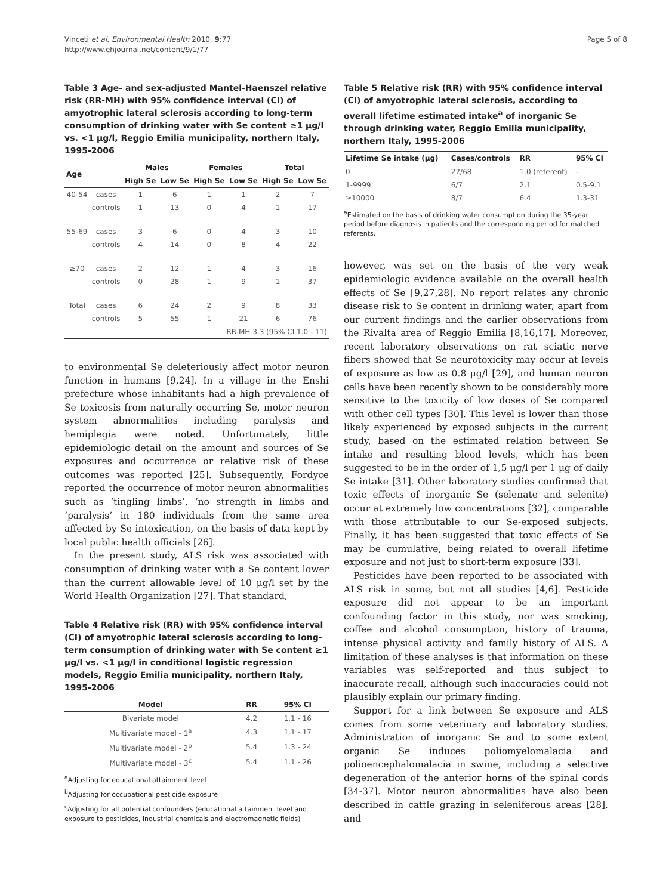Vinceti et al. Environmental Health 2010, 9:77
http://www.ehjournal.net/content/9/1/77
Page 5 of 8
Table 3 Age- and sex-adjusted Mantel-Haenszel relative risk (RR-MH) with 95% confidence interval (CI) of amyotrophic lateral sclerosis according to long-term consumption of drinking water with Se content ≥1 μg/l vs. <1 μg/l, Reggio Emilia municipality, northern Italy, 1995-2006
| Age | | Males | | Females | | Total | |
| --- | --- | --- | --- | --- | --- | --- | --- |
| | | High Se | Low Se | High Se | Low Se | High Se | Low Se |
| 40-54 | cases | 1 | 6 | 1 | 1 | 2 | 7 |
| | controls | 1 | 13 | 0 | 4 | 1 | 17 |
| 55-69 | cases | 3 | 6 | 0 | 4 | 3 | 10 |
| | controls | 4 | 14 | 0 | 8 | 4 | 22 |
| ≥70 | cases | 2 | 12 | 1 | 4 | 3 | 16 |
| | controls | 0 | 28 | 1 | 9 | 1 | 37 |
| Total | cases | 6 | 24 | 2 | 9 | 8 | 33 |
| | controls | 5 | 55 | 1 | 21 | 6 | 76 |
| RR-MH 3.3 (95% CI 1.0 - 11) | | | | | | | |
to environmental Se deleteriously affect motor neuron function in humans [9,24]. In a village in the Enshi prefecture whose inhabitants had a high prevalence of Se toxicosis from naturally occurring Se, motor neuron system abnormalities including paralysis and hemiplegia were noted. Unfortunately, little epidemiologic detail on the amount and sources of Se exposures and occurrence or relative risk of these outcomes was reported [25]. Subsequently, Fordyce reported the occurrence of motor neuron abnormalities such as ‘tingling limbs’, ‘no strength in limbs and ‘paralysis’ in 180 individuals from the same area affected by Se intoxication, on the basis of data kept by local public health officials [26].
In the present study, ALS risk was associated with consumption of drinking water with a Se content lower than the current allowable level of 10 μg/l set by the World Health Organization [27]. That standard,
Table 4 Relative risk (RR) with 95% confidence interval (CI) of amyotrophic lateral sclerosis according to long-term consumption of drinking water with Se content ≥1 μg/l vs. <1 μg/l in conditional logistic regression models, Reggio Emilia municipality, northern Italy, 1995-2006
| Model | RR | 95% CI |
| --- | --- | --- |
| Bivariate model | 4.2 | 1.1 - 16 |
| Multivariate model - 1<sup>a</sup> | 4.3 | 1.1 - 17 |
| Multivariate model - 2<sup>b</sup> | 5.4 | 1.3 - 24 |
| Multivariate model - 3<sup>c</sup> | 5.4 | 1.1 - 26 |
<sup>a</sup> Adjusting for educational attainment level
<sup>b</sup> Adjusting for occupational pesticide exposure
<sup>c</sup> Adjusting for all potential confounders (educational attainment level and exposure to pesticides, industrial chemicals and electromagnetic fields)
Table 5 Relative risk (RR) with 95% confidence interval (CI) of amyotrophic lateral sclerosis, according to overall lifetime estimated intake<sup>a</sup> of inorganic Se through drinking water, Reggio Emilia municipality, northern Italy, 1995-2006
| Lifetime Se intake (μg) | Cases/controls | RR | 95% CI |
| --- | --- | --- | --- |
| 0 | 27/68 | 1.0 (referent) | - |
| 1-9999 | 6/7 | 2.1 | 0.5-9.1 |
| ≥10000 | 8/7 | 6.4 | 1.3-31 |
<sup>a</sup> Estimated on the basis of drinking water consumption during the 35-year period before diagnosis in patients and the corresponding period for matched referents.
however, was set on the basis of the very weak epidemiologic evidence available on the overall health effects of Se [9,27,28]. No report relates any chronic disease risk to Se content in drinking water, apart from our current findings and the earlier observations from the Rivalta area of Reggio Emilia [8,16,17]. Moreover, recent laboratory observations on rat sciatic nerve fibers showed that Se neurotoxicity may occur at levels of exposure as low as 0.8 μg/l [29], and human neuron cells have been recently shown to be considerably more sensitive to the toxicity of low doses of Se compared with other cell types [30]. This level is lower than those likely experienced by exposed subjects in the current study, based on the estimated relation between Se intake and resulting blood levels, which has been suggested to be in the order of 1,5 μg/l per 1 μg of daily Se intake [31]. Other laboratory studies confirmed that toxic effects of inorganic Se (selenate and selenite) occur at extremely low concentrations [32], comparable with those attributable to our Se-exposed subjects. Finally, it has been suggested that toxic effects of Se may be cumulative, being related to overall lifetime exposure and not just to short-term exposure [33].
Pesticides have been reported to be associated with ALS risk in some, but not all studies [4,6]. Pesticide exposure did not appear to be an important confounding factor in this study, nor was smoking, coffee and alcohol consumption, history of trauma, intense physical activity and family history of ALS. A limitation of these analyses is that information on these variables was self-reported and thus subject to inaccurate recall, although such inaccuracies could not plausibly explain our primary finding.
Support for a link between Se exposure and ALS comes from some veterinary and laboratory studies. Administration of inorganic Se and to some extent organic Se induces poliomyelomalacia and polioencephalomalacia in swine, including a selective degeneration of the anterior horns of the spinal cords [34-37]. Motor neuron abnormalities have also been described in cattle grazing in seleniferous areas [28], and